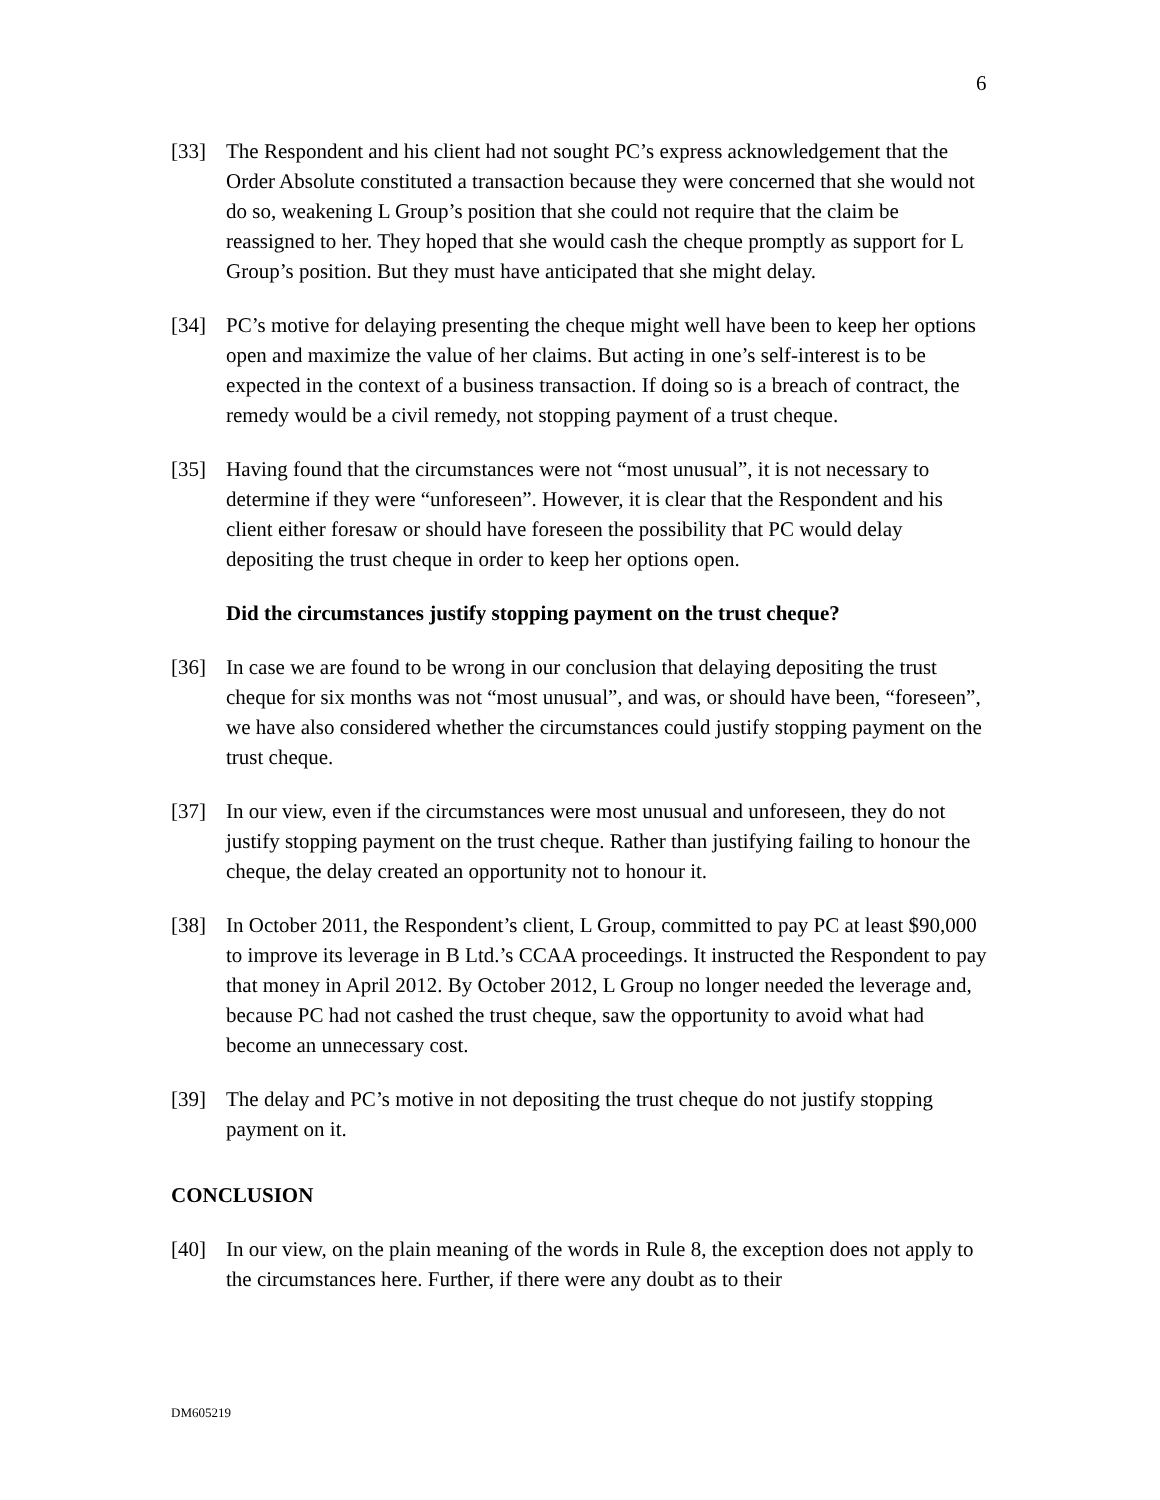6
[33] The Respondent and his client had not sought PC’s express acknowledgement that the Order Absolute constituted a transaction because they were concerned that she would not do so, weakening L Group’s position that she could not require that the claim be reassigned to her. They hoped that she would cash the cheque promptly as support for L Group’s position. But they must have anticipated that she might delay.
[34] PC’s motive for delaying presenting the cheque might well have been to keep her options open and maximize the value of her claims. But acting in one’s self-interest is to be expected in the context of a business transaction. If doing so is a breach of contract, the remedy would be a civil remedy, not stopping payment of a trust cheque.
[35] Having found that the circumstances were not “most unusual”, it is not necessary to determine if they were “unforeseen”. However, it is clear that the Respondent and his client either foresaw or should have foreseen the possibility that PC would delay depositing the trust cheque in order to keep her options open.
Did the circumstances justify stopping payment on the trust cheque?
[36] In case we are found to be wrong in our conclusion that delaying depositing the trust cheque for six months was not “most unusual”, and was, or should have been, “foreseen”, we have also considered whether the circumstances could justify stopping payment on the trust cheque.
[37] In our view, even if the circumstances were most unusual and unforeseen, they do not justify stopping payment on the trust cheque. Rather than justifying failing to honour the cheque, the delay created an opportunity not to honour it.
[38] In October 2011, the Respondent’s client, L Group, committed to pay PC at least $90,000 to improve its leverage in B Ltd.’s CCAA proceedings. It instructed the Respondent to pay that money in April 2012. By October 2012, L Group no longer needed the leverage and, because PC had not cashed the trust cheque, saw the opportunity to avoid what had become an unnecessary cost.
[39] The delay and PC’s motive in not depositing the trust cheque do not justify stopping payment on it.
CONCLUSION
[40] In our view, on the plain meaning of the words in Rule 8, the exception does not apply to the circumstances here. Further, if there were any doubt as to their
DM605219